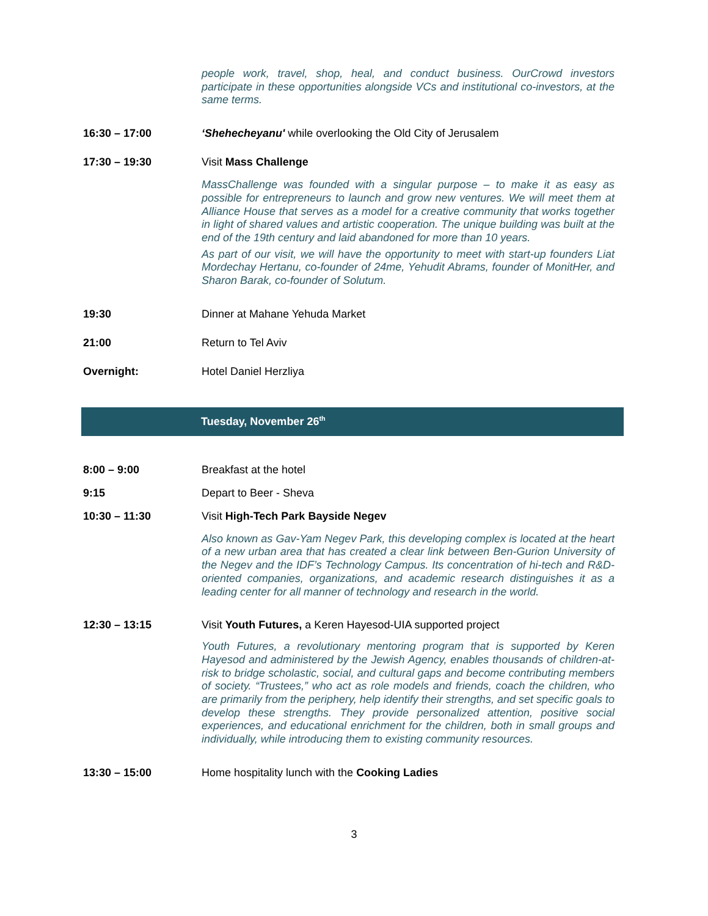people work, travel, shop, heal, and conduct business. OurCrowd investors participate in these opportunities alongside VCs and institutional co-investors, at the same terms.
16:30 – 17:00 ‘Shehecheyanu' while overlooking the Old City of Jerusalem
17:30 – 19:30 Visit Mass Challenge
MassChallenge was founded with a singular purpose – to make it as easy as possible for entrepreneurs to launch and grow new ventures. We will meet them at Alliance House that serves as a model for a creative community that works together in light of shared values and artistic cooperation. The unique building was built at the end of the 19th century and laid abandoned for more than 10 years.
As part of our visit, we will have the opportunity to meet with start-up founders Liat Mordechay Hertanu, co-founder of 24me, Yehudit Abrams, founder of MonitHer, and Sharon Barak, co-founder of Solutum.
19:30 Dinner at Mahane Yehuda Market
21:00 Return to Tel Aviv
Overnight: Hotel Daniel Herzliya
Tuesday, November 26<sup>th</sup>
8:00 – 9:00 Breakfast at the hotel
9:15 Depart to Beer - Sheva
10:30 – 11:30 Visit High-Tech Park Bayside Negev
Also known as Gav-Yam Negev Park, this developing complex is located at the heart of a new urban area that has created a clear link between Ben-Gurion University of the Negev and the IDF’s Technology Campus. Its concentration of hi-tech and R&D-oriented companies, organizations, and academic research distinguishes it as a leading center for all manner of technology and research in the world.
12:30 – 13:15 Visit Youth Futures, a Keren Hayesod-UIA supported project
Youth Futures, a revolutionary mentoring program that is supported by Keren Hayesod and administered by the Jewish Agency, enables thousands of children-at-risk to bridge scholastic, social, and cultural gaps and become contributing members of society. “Trustees,” who act as role models and friends, coach the children, who are primarily from the periphery, help identify their strengths, and set specific goals to develop these strengths. They provide personalized attention, positive social experiences, and educational enrichment for the children, both in small groups and individually, while introducing them to existing community resources.
13:30 – 15:00 Home hospitality lunch with the Cooking Ladies
3